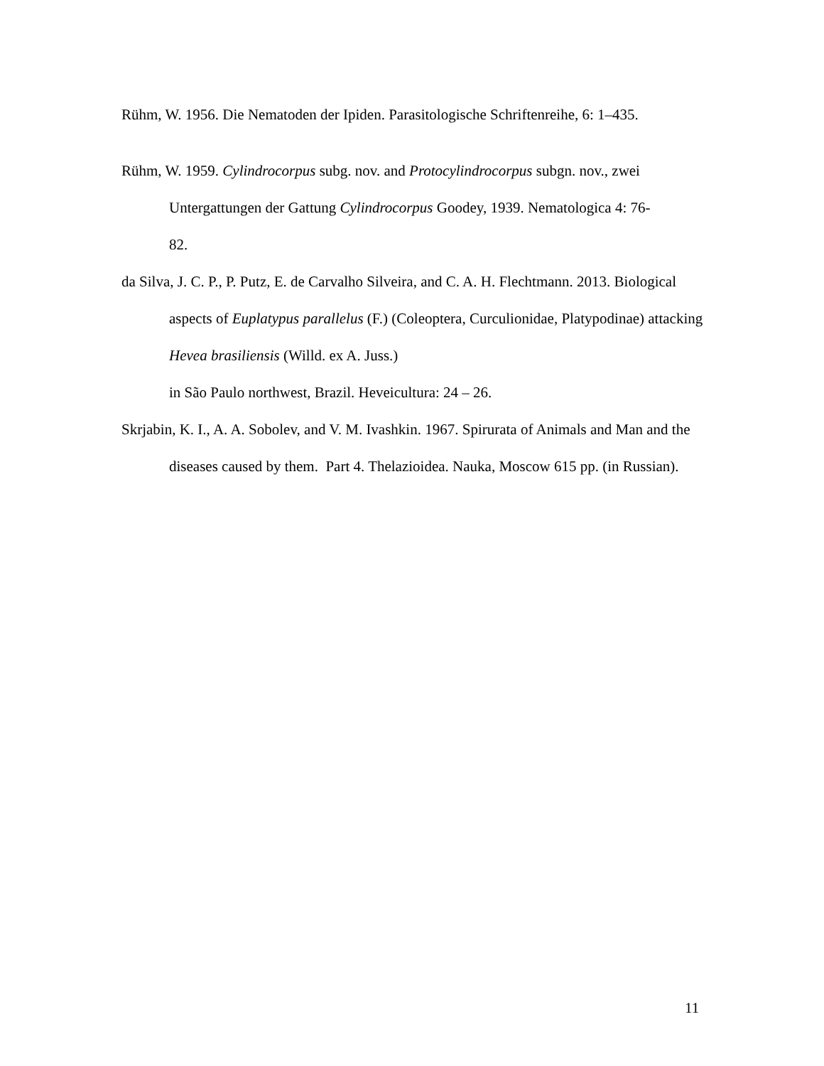Rühm, W. 1956. Die Nematoden der Ipiden. Parasitologische Schriftenreihe, 6: 1–435.
Rühm, W. 1959. Cylindrocorpus subg. nov. and Protocylindrocorpus subgn. nov., zwei Untergattungen der Gattung Cylindrocorpus Goodey, 1939. Nematologica 4: 76-
82.
da Silva, J. C. P., P. Putz, E. de Carvalho Silveira, and C. A. H. Flechtmann. 2013. Biological aspects of Euplatypus parallelus (F.) (Coleoptera, Curculionidae, Platypodinae) attacking Hevea brasiliensis (Willd. ex A. Juss.)
in São Paulo northwest, Brazil. Heveicultura: 24 – 26.
Skrjabin, K. I., A. A. Sobolev, and V. M. Ivashkin. 1967. Spirurata of Animals and Man and the diseases caused by them. Part 4. Thelazioidea. Nauka, Moscow 615 pp. (in Russian).
11